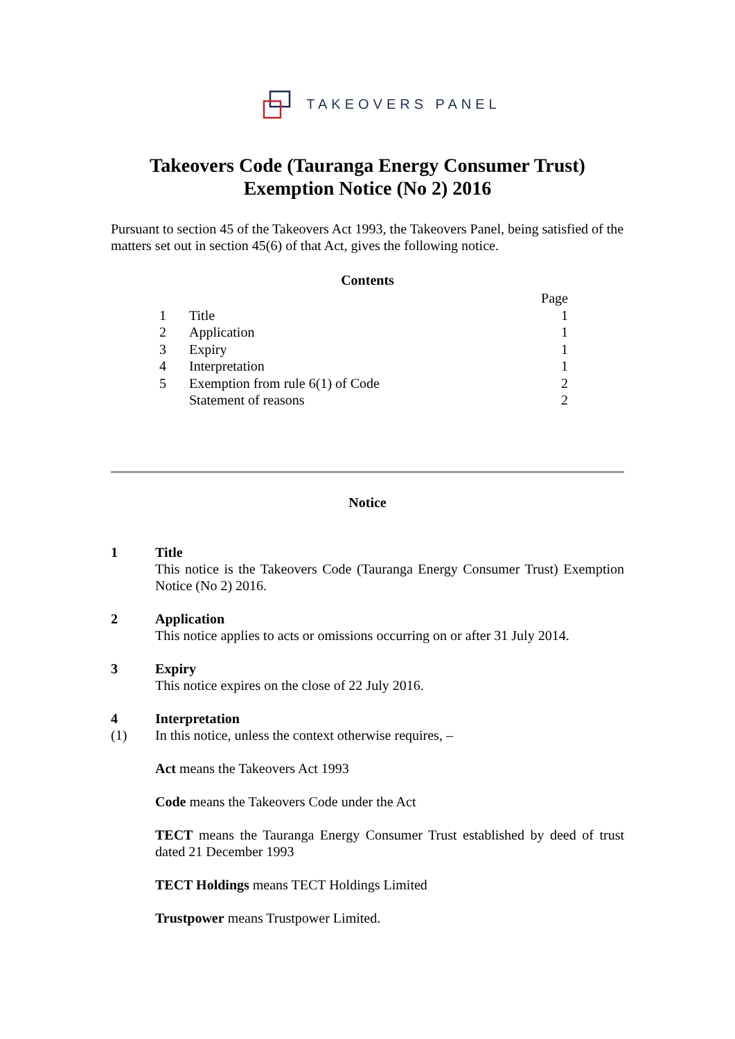TAKEOVERS PANEL
Takeovers Code (Tauranga Energy Consumer Trust)
Exemption Notice (No 2) 2016
Pursuant to section 45 of the Takeovers Act 1993, the Takeovers Panel, being satisfied of the matters set out in section 45(6) of that Act, gives the following notice.
Contents
| | | Page |
| 1 | Title | 1 |
| 2 | Application | 1 |
| 3 | Expiry | 1 |
| 4 | Interpretation | 1 |
| 5 | Exemption from rule 6(1) of Code | 2 |
| | Statement of reasons | 2 |
Notice
1 Title
This notice is the Takeovers Code (Tauranga Energy Consumer Trust) Exemption Notice (No 2) 2016.
2 Application
This notice applies to acts or omissions occurring on or after 31 July 2014.
3 Expiry
This notice expires on the close of 22 July 2016.
4
(1)
Interpretation
In this notice, unless the context otherwise requires, –
Act means the Takeovers Act 1993
Code means the Takeovers Code under the Act
TECT means the Tauranga Energy Consumer Trust established by deed of trust dated 21 December 1993
TECT Holdings means TECT Holdings Limited
Trustpower means Trustpower Limited.